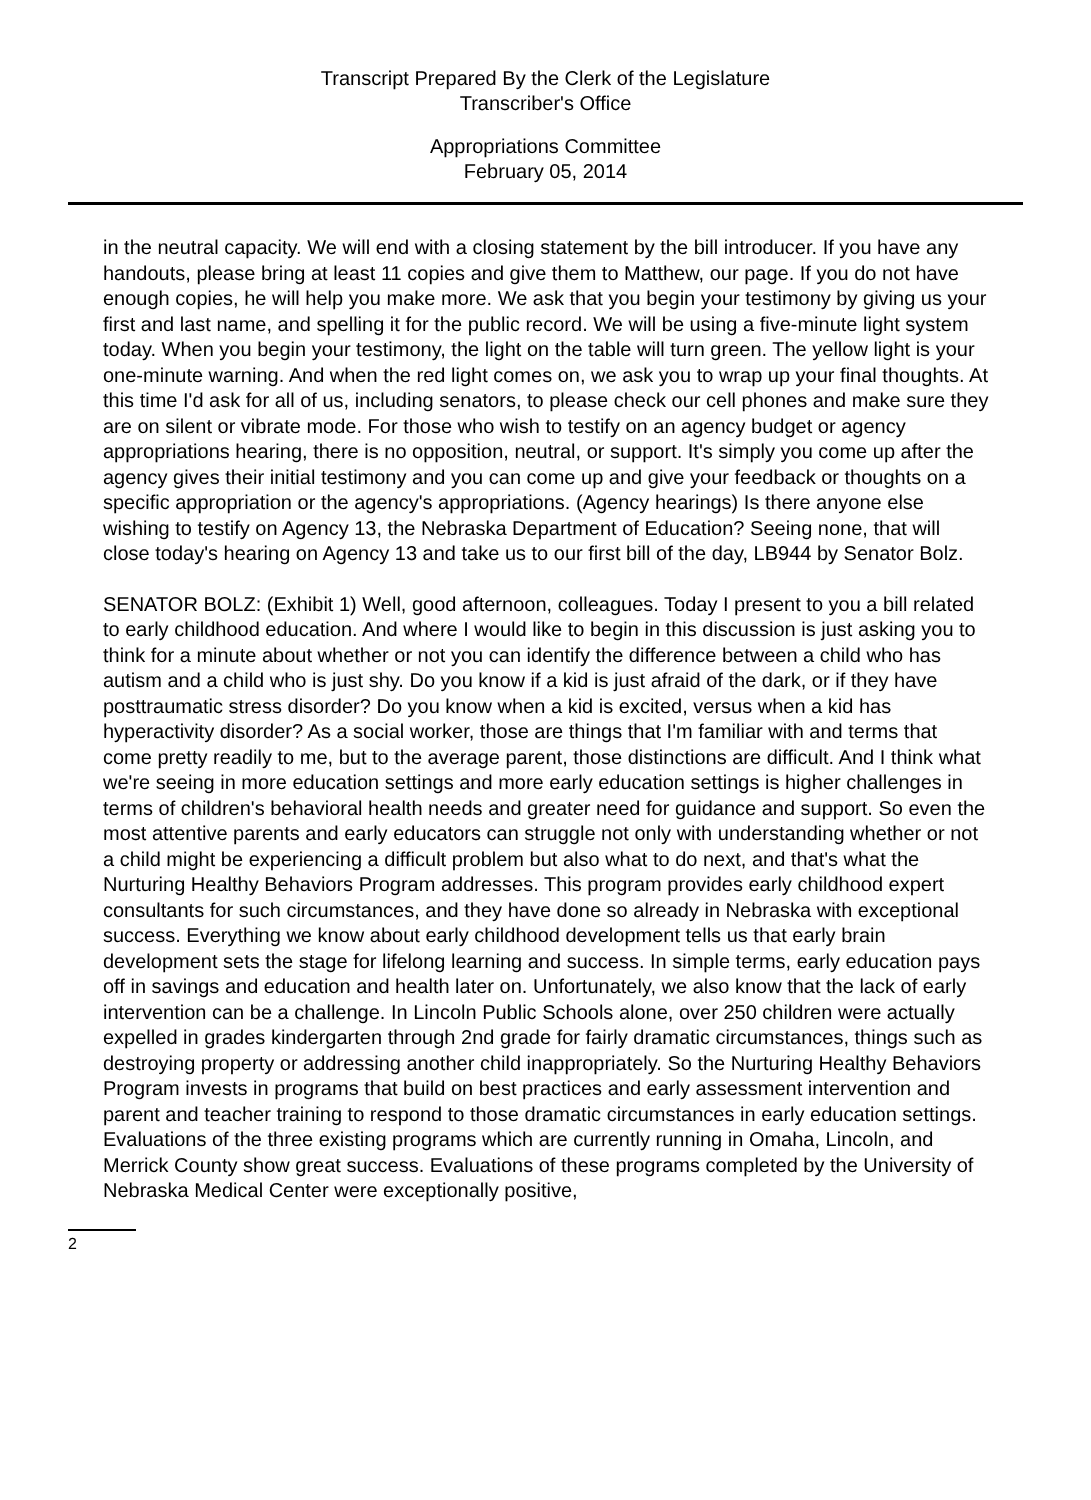Transcript Prepared By the Clerk of the Legislature
Transcriber's Office
Appropriations Committee
February 05, 2014
in the neutral capacity. We will end with a closing statement by the bill introducer. If you have any handouts, please bring at least 11 copies and give them to Matthew, our page. If you do not have enough copies, he will help you make more. We ask that you begin your testimony by giving us your first and last name, and spelling it for the public record. We will be using a five-minute light system today. When you begin your testimony, the light on the table will turn green. The yellow light is your one-minute warning. And when the red light comes on, we ask you to wrap up your final thoughts. At this time I'd ask for all of us, including senators, to please check our cell phones and make sure they are on silent or vibrate mode. For those who wish to testify on an agency budget or agency appropriations hearing, there is no opposition, neutral, or support. It's simply you come up after the agency gives their initial testimony and you can come up and give your feedback or thoughts on a specific appropriation or the agency's appropriations. (Agency hearings) Is there anyone else wishing to testify on Agency 13, the Nebraska Department of Education? Seeing none, that will close today's hearing on Agency 13 and take us to our first bill of the day, LB944 by Senator Bolz.
SENATOR BOLZ: (Exhibit 1) Well, good afternoon, colleagues. Today I present to you a bill related to early childhood education. And where I would like to begin in this discussion is just asking you to think for a minute about whether or not you can identify the difference between a child who has autism and a child who is just shy. Do you know if a kid is just afraid of the dark, or if they have posttraumatic stress disorder? Do you know when a kid is excited, versus when a kid has hyperactivity disorder? As a social worker, those are things that I'm familiar with and terms that come pretty readily to me, but to the average parent, those distinctions are difficult. And I think what we're seeing in more education settings and more early education settings is higher challenges in terms of children's behavioral health needs and greater need for guidance and support. So even the most attentive parents and early educators can struggle not only with understanding whether or not a child might be experiencing a difficult problem but also what to do next, and that's what the Nurturing Healthy Behaviors Program addresses. This program provides early childhood expert consultants for such circumstances, and they have done so already in Nebraska with exceptional success. Everything we know about early childhood development tells us that early brain development sets the stage for lifelong learning and success. In simple terms, early education pays off in savings and education and health later on. Unfortunately, we also know that the lack of early intervention can be a challenge. In Lincoln Public Schools alone, over 250 children were actually expelled in grades kindergarten through 2nd grade for fairly dramatic circumstances, things such as destroying property or addressing another child inappropriately. So the Nurturing Healthy Behaviors Program invests in programs that build on best practices and early assessment intervention and parent and teacher training to respond to those dramatic circumstances in early education settings. Evaluations of the three existing programs which are currently running in Omaha, Lincoln, and Merrick County show great success. Evaluations of these programs completed by the University of Nebraska Medical Center were exceptionally positive,
2